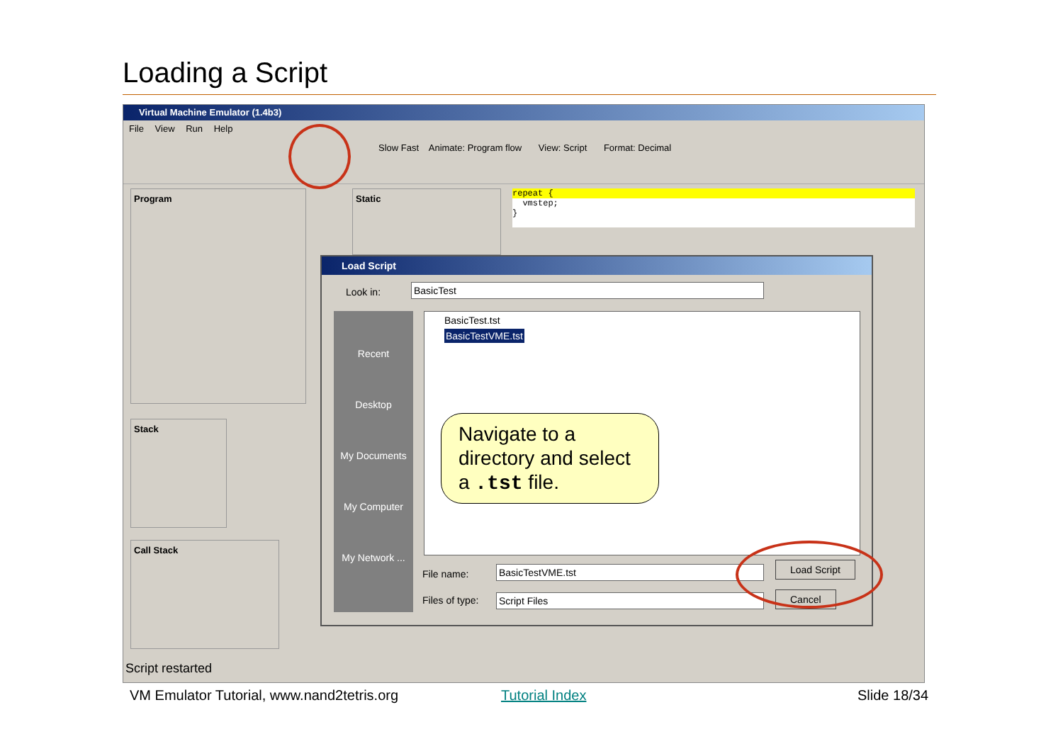Loading a Script
Virtual Machine Emulator (1.4b3)
File View Run Help
Slow Fast Animate: Program flow View: Script Format: Decimal
Program Static
repeat {
vmstep;
}
Stack
Call Stack
Script restarted
Load Script
Look in: BasicTest
Recent
Desktop
My Documents
My Computer
My Network ...
BasicTest.tst
BasicTestVME.tst
File name: BasicTestVME.tst
Files of type: Script Files
Load Script
Cancel
Navigate to a directory and select a .tst file.
VM Emulator Tutorial, www.nand2tetris.org
Tutorial Index Slide 18/34